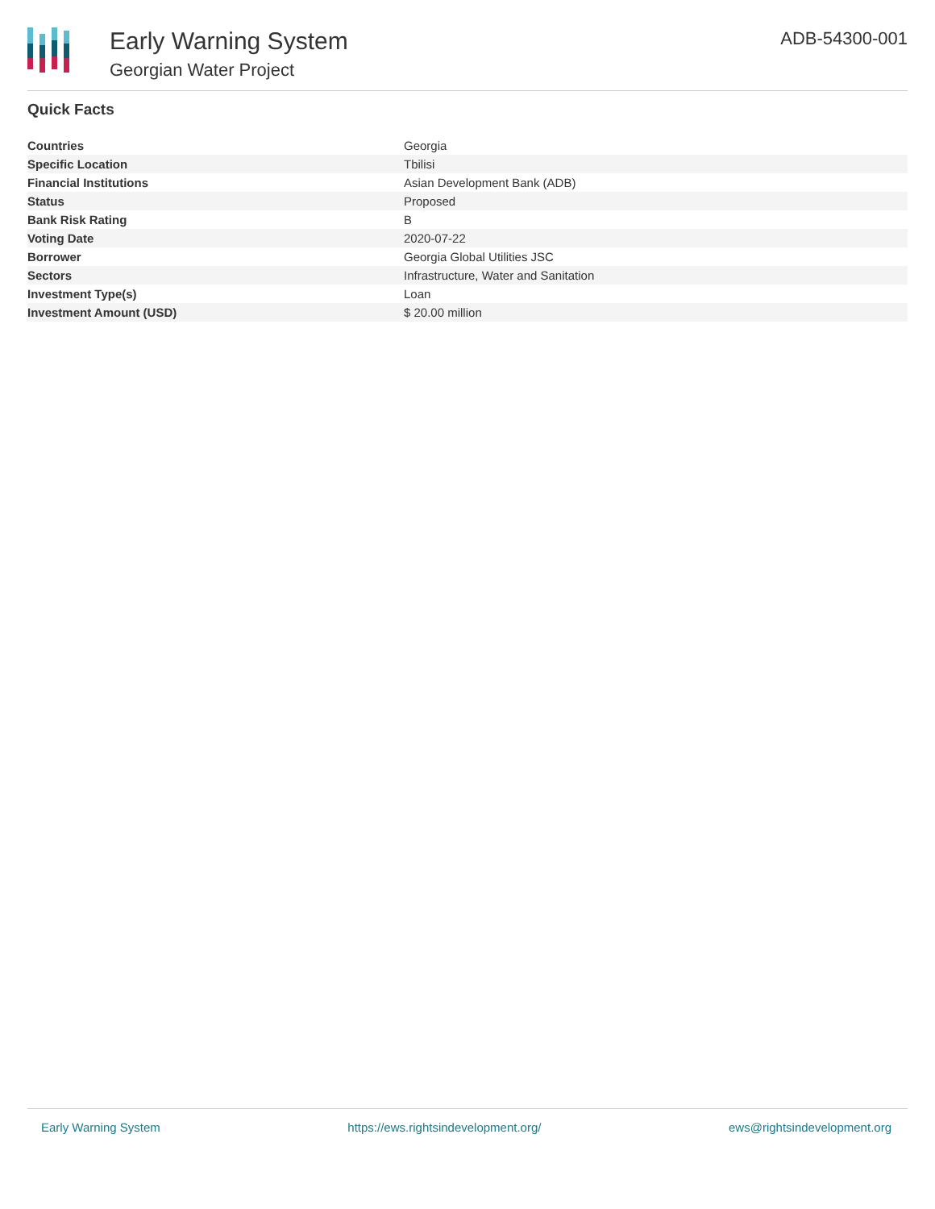Early Warning System
Georgian Water Project
ADB-54300-001
Quick Facts
| Countries | Georgia |
| Specific Location | Tbilisi |
| Financial Institutions | Asian Development Bank (ADB) |
| Status | Proposed |
| Bank Risk Rating | B |
| Voting Date | 2020-07-22 |
| Borrower | Georgia Global Utilities JSC |
| Sectors | Infrastructure, Water and Sanitation |
| Investment Type(s) | Loan |
| Investment Amount (USD) | $ 20.00 million |
Early Warning System https://ews.rightsindevelopment.org/ ews@rightsindevelopment.org